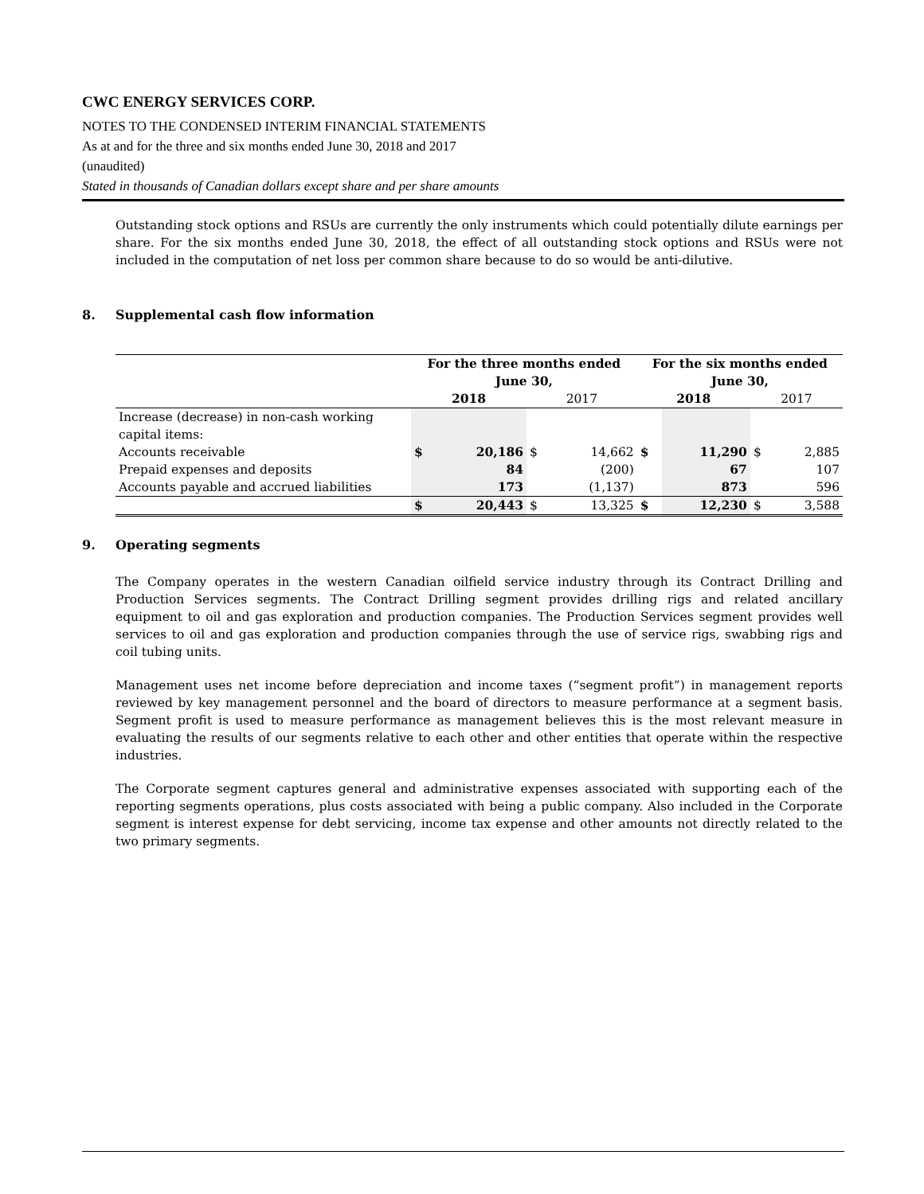CWC ENERGY SERVICES CORP.
NOTES TO THE CONDENSED INTERIM FINANCIAL STATEMENTS
As at and for the three and six months ended June 30, 2018 and 2017
(unaudited)
Stated in thousands of Canadian dollars except share and per share amounts
Outstanding stock options and RSUs are currently the only instruments which could potentially dilute earnings per share. For the six months ended June 30, 2018, the effect of all outstanding stock options and RSUs were not included in the computation of net loss per common share because to do so would be anti-dilutive.
8. Supplemental cash flow information
| | For the three months ended June 30, | | | | For the six months ended June 30, | | | |
| --- | --- | --- | --- | --- | --- | --- | --- | --- |
| | 2018 | | 2017 | | 2018 | | 2017 | |
| Increase (decrease) in non-cash working capital items: | | | | | | | | |
| Accounts receivable | $ | 20,186 | $ | 14,662 | $ | 11,290 | $ | 2,885 |
| Prepaid expenses and deposits | | 84 | | (200) | | 67 | | 107 |
| Accounts payable and accrued liabilities | | 173 | | (1,137) | | 873 | | 596 |
| | $ | 20,443 | $ | 13,325 | $ | 12,230 | $ | 3,588 |
9. Operating segments
The Company operates in the western Canadian oilfield service industry through its Contract Drilling and Production Services segments. The Contract Drilling segment provides drilling rigs and related ancillary equipment to oil and gas exploration and production companies. The Production Services segment provides well services to oil and gas exploration and production companies through the use of service rigs, swabbing rigs and coil tubing units.
Management uses net income before depreciation and income taxes (“segment profit”) in management reports reviewed by key management personnel and the board of directors to measure performance at a segment basis. Segment profit is used to measure performance as management believes this is the most relevant measure in evaluating the results of our segments relative to each other and other entities that operate within the respective industries.
The Corporate segment captures general and administrative expenses associated with supporting each of the reporting segments operations, plus costs associated with being a public company. Also included in the Corporate segment is interest expense for debt servicing, income tax expense and other amounts not directly related to the two primary segments.